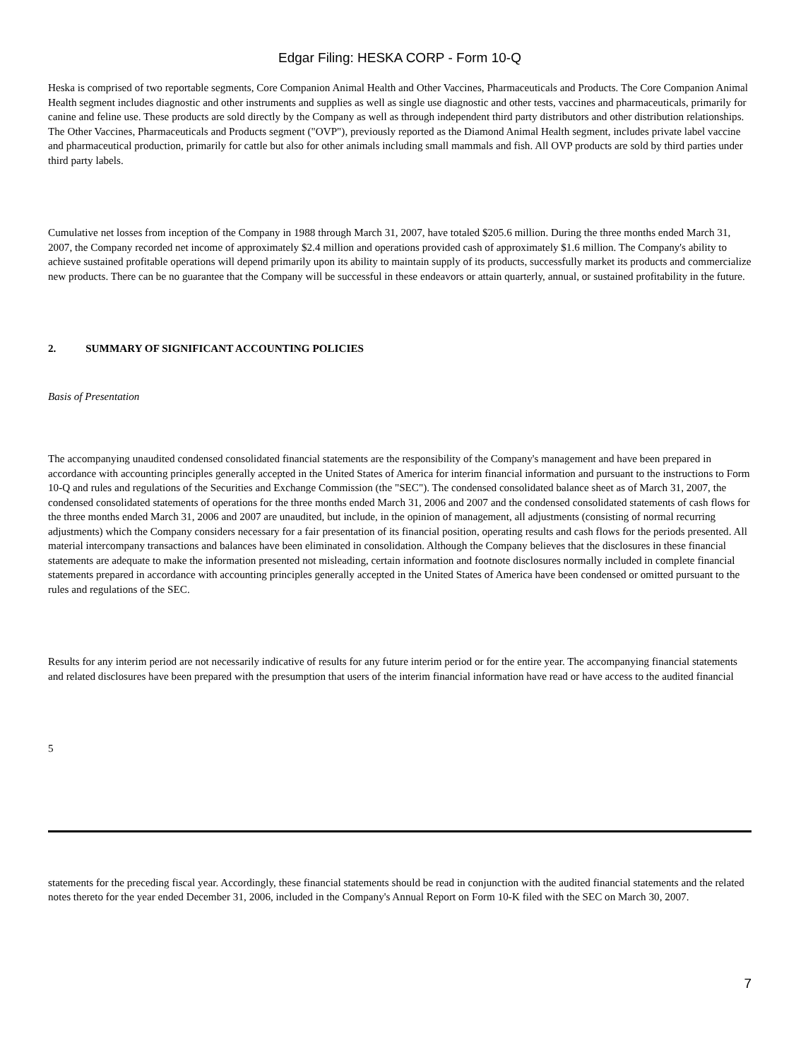Edgar Filing: HESKA CORP - Form 10-Q
Heska is comprised of two reportable segments, Core Companion Animal Health and Other Vaccines, Pharmaceuticals and Products. The Core Companion Animal Health segment includes diagnostic and other instruments and supplies as well as single use diagnostic and other tests, vaccines and pharmaceuticals, primarily for canine and feline use. These products are sold directly by the Company as well as through independent third party distributors and other distribution relationships. The Other Vaccines, Pharmaceuticals and Products segment ("OVP"), previously reported as the Diamond Animal Health segment, includes private label vaccine and pharmaceutical production, primarily for cattle but also for other animals including small mammals and fish. All OVP products are sold by third parties under third party labels.
Cumulative net losses from inception of the Company in 1988 through March 31, 2007, have totaled $205.6 million. During the three months ended March 31, 2007, the Company recorded net income of approximately $2.4 million and operations provided cash of approximately $1.6 million. The Company's ability to achieve sustained profitable operations will depend primarily upon its ability to maintain supply of its products, successfully market its products and commercialize new products. There can be no guarantee that the Company will be successful in these endeavors or attain quarterly, annual, or sustained profitability in the future.
2. SUMMARY OF SIGNIFICANT ACCOUNTING POLICIES
Basis of Presentation
The accompanying unaudited condensed consolidated financial statements are the responsibility of the Company's management and have been prepared in accordance with accounting principles generally accepted in the United States of America for interim financial information and pursuant to the instructions to Form 10-Q and rules and regulations of the Securities and Exchange Commission (the "SEC"). The condensed consolidated balance sheet as of March 31, 2007, the condensed consolidated statements of operations for the three months ended March 31, 2006 and 2007 and the condensed consolidated statements of cash flows for the three months ended March 31, 2006 and 2007 are unaudited, but include, in the opinion of management, all adjustments (consisting of normal recurring adjustments) which the Company considers necessary for a fair presentation of its financial position, operating results and cash flows for the periods presented. All material intercompany transactions and balances have been eliminated in consolidation. Although the Company believes that the disclosures in these financial statements are adequate to make the information presented not misleading, certain information and footnote disclosures normally included in complete financial statements prepared in accordance with accounting principles generally accepted in the United States of America have been condensed or omitted pursuant to the rules and regulations of the SEC.
Results for any interim period are not necessarily indicative of results for any future interim period or for the entire year. The accompanying financial statements and related disclosures have been prepared with the presumption that users of the interim financial information have read or have access to the audited financial
5
statements for the preceding fiscal year. Accordingly, these financial statements should be read in conjunction with the audited financial statements and the related notes thereto for the year ended December 31, 2006, included in the Company's Annual Report on Form 10-K filed with the SEC on March 30, 2007.
7